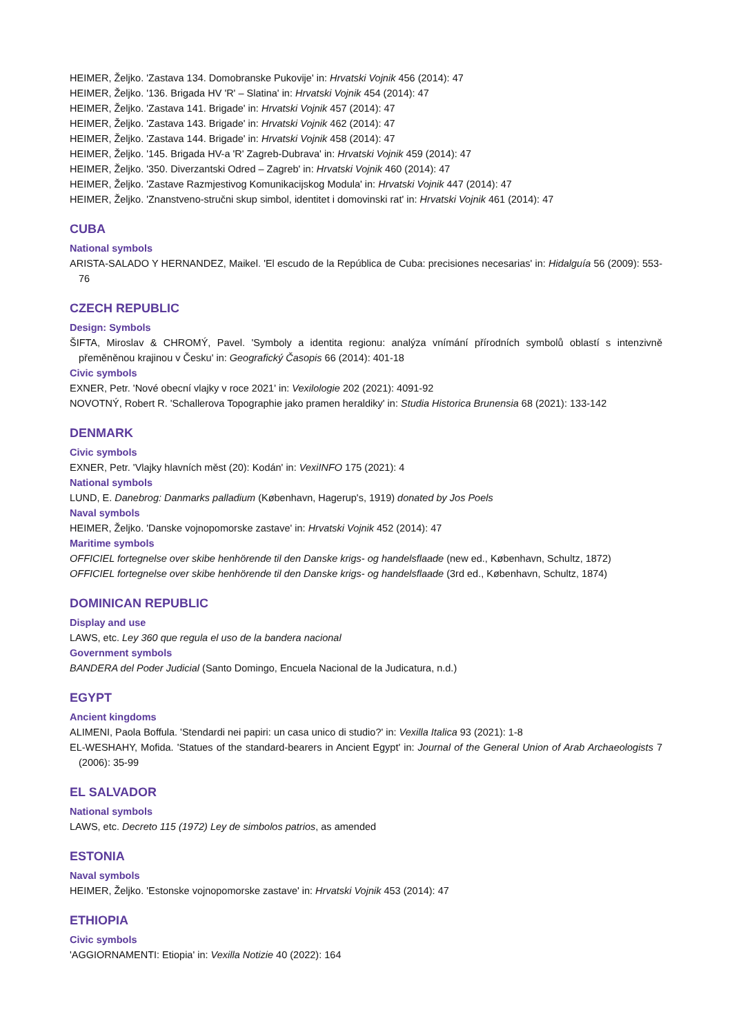HEIMER, Željko. 'Zastava 134. Domobranske Pukovije' in: Hrvatski Vojnik 456 (2014): 47
HEIMER, Željko. '136. Brigada HV 'R' – Slatina' in: Hrvatski Vojnik 454 (2014): 47
HEIMER, Željko. 'Zastava 141. Brigade' in: Hrvatski Vojnik 457 (2014): 47
HEIMER, Željko. 'Zastava 143. Brigade' in: Hrvatski Vojnik 462 (2014): 47
HEIMER, Željko. 'Zastava 144. Brigade' in: Hrvatski Vojnik 458 (2014): 47
HEIMER, Željko. '145. Brigada HV-a 'R' Zagreb-Dubrava' in: Hrvatski Vojnik 459 (2014): 47
HEIMER, Željko. '350. Diverzantski Odred – Zagreb' in: Hrvatski Vojnik 460 (2014): 47
HEIMER, Željko. 'Zastave Razmjestivog Komunikacijskog Modula' in: Hrvatski Vojnik 447 (2014): 47
HEIMER, Željko. 'Znanstveno-stručni skup simbol, identitet i domovinski rat' in: Hrvatski Vojnik 461 (2014): 47
CUBA
National symbols
ARISTA-SALADO Y HERNANDEZ, Maikel. 'El escudo de la República de Cuba: precisiones necesarias' in: Hidalguía 56 (2009): 553-76
CZECH REPUBLIC
Design: Symbols
ŠIFTA, Miroslav & CHROMÝ, Pavel. 'Symboly a identita regionu: analýza vnímání přírodních symbolů oblastí s intenzivně přeměněnou krajinou v Česku' in: Geografický Časopis 66 (2014): 401-18
Civic symbols
EXNER, Petr. 'Nové obecní vlajky v roce 2021' in: Vexilologie 202 (2021): 4091-92
NOVOTNÝ, Robert R. 'Schallerova Topographie jako pramen heraldiky' in: Studia Historica Brunensia 68 (2021): 133-142
DENMARK
Civic symbols
EXNER, Petr. 'Vlajky hlavních měst (20): Kodán' in: VexiINFO 175 (2021): 4
National symbols
LUND, E. Danebrog: Danmarks palladium (København, Hagerup's, 1919) donated by Jos Poels
Naval symbols
HEIMER, Željko. 'Danske vojnopomorske zastave' in: Hrvatski Vojnik 452 (2014): 47
Maritime symbols
OFFICIEL fortegnelse over skibe henhörende til den Danske krigs- og handelsflaade (new ed., København, Schultz, 1872)
OFFICIEL fortegnelse over skibe henhörende til den Danske krigs- og handelsflaade (3rd ed., København, Schultz, 1874)
DOMINICAN REPUBLIC
Display and use
LAWS, etc. Ley 360 que regula el uso de la bandera nacional
Government symbols
BANDERA del Poder Judicial (Santo Domingo, Encuela Nacional de la Judicatura, n.d.)
EGYPT
Ancient kingdoms
ALIMENI, Paola Boffula. 'Stendardi nei papiri: un casa unico di studio?' in: Vexilla Italica 93 (2021): 1-8
EL-WESHAHY, Mofida. 'Statues of the standard-bearers in Ancient Egypt' in: Journal of the General Union of Arab Archaeologists 7 (2006): 35-99
EL SALVADOR
National symbols
LAWS, etc. Decreto 115 (1972) Ley de simbolos patrios, as amended
ESTONIA
Naval symbols
HEIMER, Željko. 'Estonske vojnopomorske zastave' in: Hrvatski Vojnik 453 (2014): 47
ETHIOPIA
Civic symbols
'AGGIORNAMENTI: Etiopia' in: Vexilla Notizie 40 (2022): 164